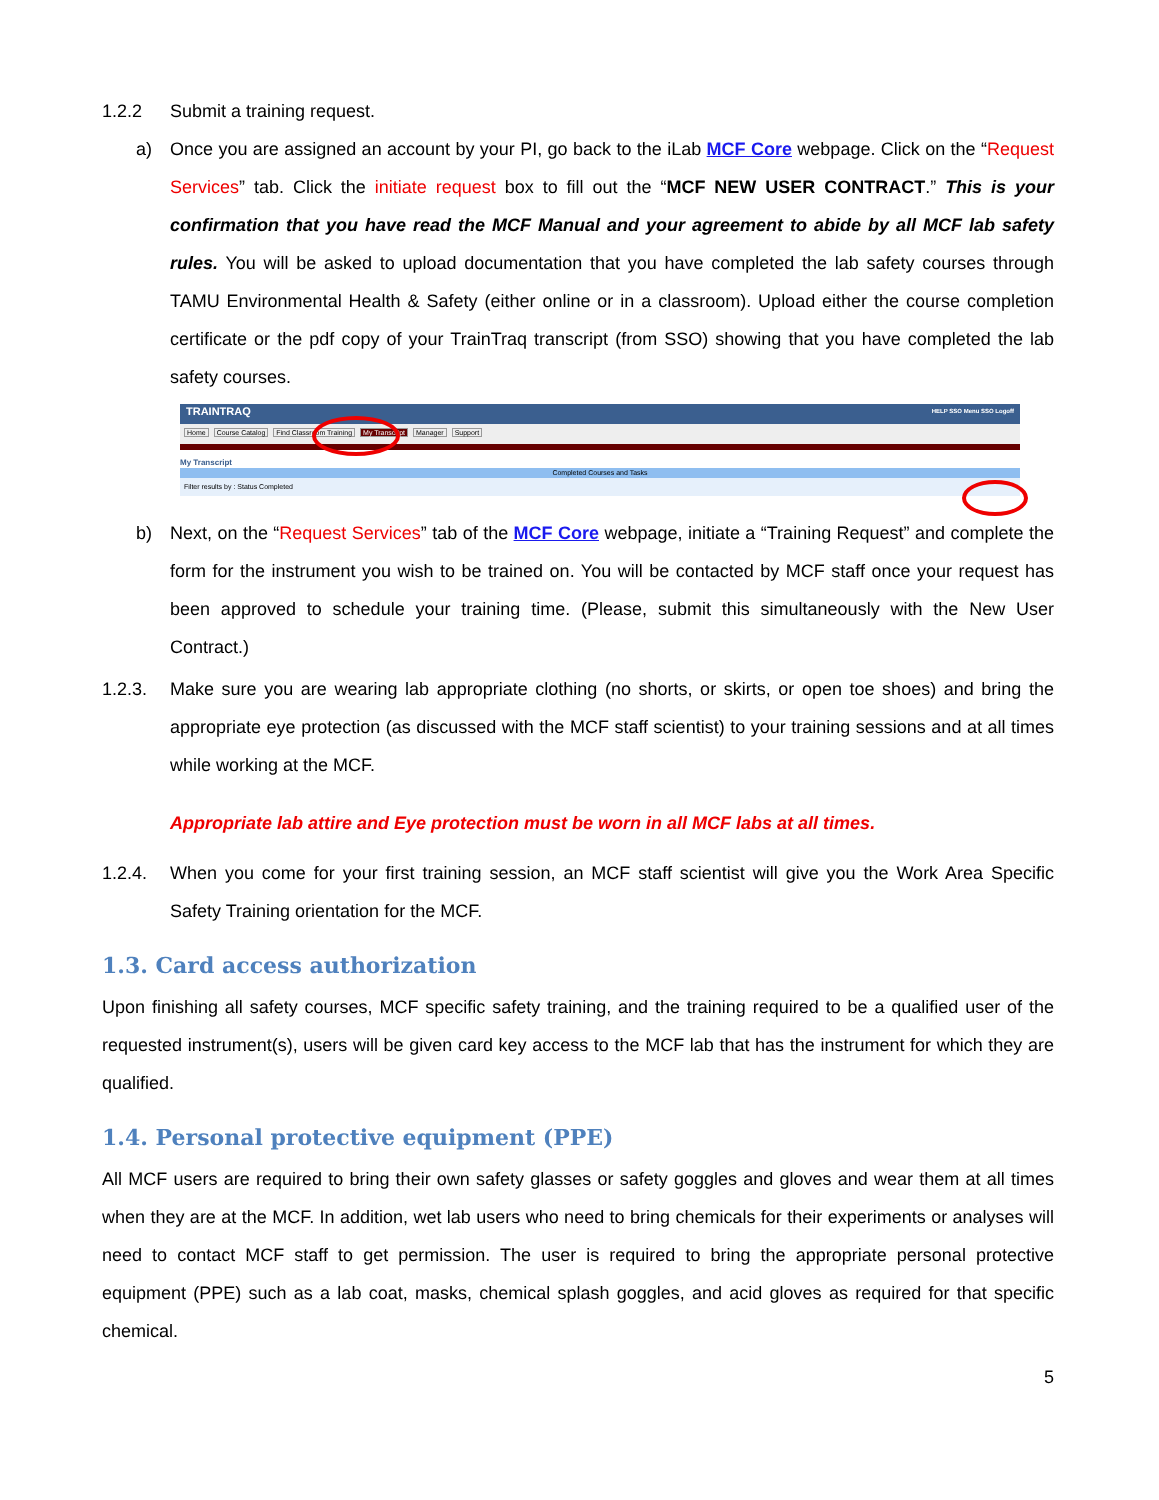1.2.2 Submit a training request.
a) Once you are assigned an account by your PI, go back to the iLab MCF Core webpage. Click on the “Request Services” tab. Click the initiate request box to fill out the “MCF NEW USER CONTRACT.” This is your confirmation that you have read the MCF Manual and your agreement to abide by all MCF lab safety rules. You will be asked to upload documentation that you have completed the lab safety courses through TAMU Environmental Health & Safety (either online or in a classroom). Upload either the course completion certificate or the pdf copy of your TrainTraq transcript (from SSO) showing that you have completed the lab safety courses.
TRAINTRAQ HELP SSO Menu SSO Logoff
Home Course Catalog Find Classroom Training My Transcript Manager Support
My Transcript
Completed Courses and Tasks
Filter results by : Status Completed
b) Next, on the “Request Services” tab of the MCF Core webpage, initiate a “Training Request” and complete the form for the instrument you wish to be trained on. You will be contacted by MCF staff once your request has been approved to schedule your training time. (Please, submit this simultaneously with the New User Contract.)
1.2.3. Make sure you are wearing lab appropriate clothing (no shorts, or skirts, or open toe shoes) and bring the appropriate eye protection (as discussed with the MCF staff scientist) to your training sessions and at all times while working at the MCF.
Appropriate lab attire and Eye protection must be worn in all MCF labs at all times.
1.2.4. When you come for your first training session, an MCF staff scientist will give you the Work Area Specific Safety Training orientation for the MCF.
1.3. Card access authorization
Upon finishing all safety courses, MCF specific safety training, and the training required to be a qualified user of the requested instrument(s), users will be given card key access to the MCF lab that has the instrument for which they are qualified.
1.4. Personal protective equipment (PPE)
All MCF users are required to bring their own safety glasses or safety goggles and gloves and wear them at all times when they are at the MCF. In addition, wet lab users who need to bring chemicals for their experiments or analyses will need to contact MCF staff to get permission. The user is required to bring the appropriate personal protective equipment (PPE) such as a lab coat, masks, chemical splash goggles, and acid gloves as required for that specific chemical.
5